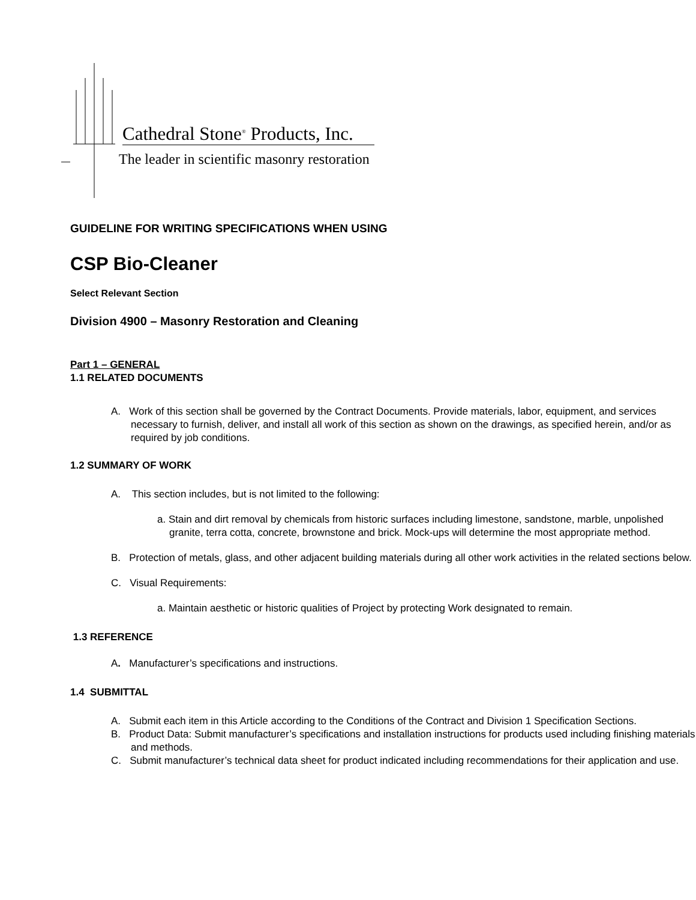Cathedral Stone<sup>®</sup> Products, Inc.
The leader in scientific masonry restoration
GUIDELINE FOR WRITING SPECIFICATIONS WHEN USING
CSP Bio-Cleaner
Select Relevant Section
Division 4900 – Masonry Restoration and Cleaning
Part 1 – GENERAL
1.1 RELATED DOCUMENTS
A. Work of this section shall be governed by the Contract Documents. Provide materials, labor, equipment, and services necessary to furnish, deliver, and install all work of this section as shown on the drawings, as specified herein, and/or as required by job conditions.
1.2 SUMMARY OF WORK
A. This section includes, but is not limited to the following:
a. Stain and dirt removal by chemicals from historic surfaces including limestone, sandstone, marble, unpolished granite, terra cotta, concrete, brownstone and brick. Mock-ups will determine the most appropriate method.
B. Protection of metals, glass, and other adjacent building materials during all other work activities in the related sections below.
C. Visual Requirements:
a. Maintain aesthetic or historic qualities of Project by protecting Work designated to remain.
1.3 REFERENCE
A. Manufacturer’s specifications and instructions.
1.4 SUBMITTAL
A. Submit each item in this Article according to the Conditions of the Contract and Division 1 Specification Sections.
B. Product Data: Submit manufacturer’s specifications and installation instructions for products used including finishing materials and methods.
C. Submit manufacturer’s technical data sheet for product indicated including recommendations for their application and use.